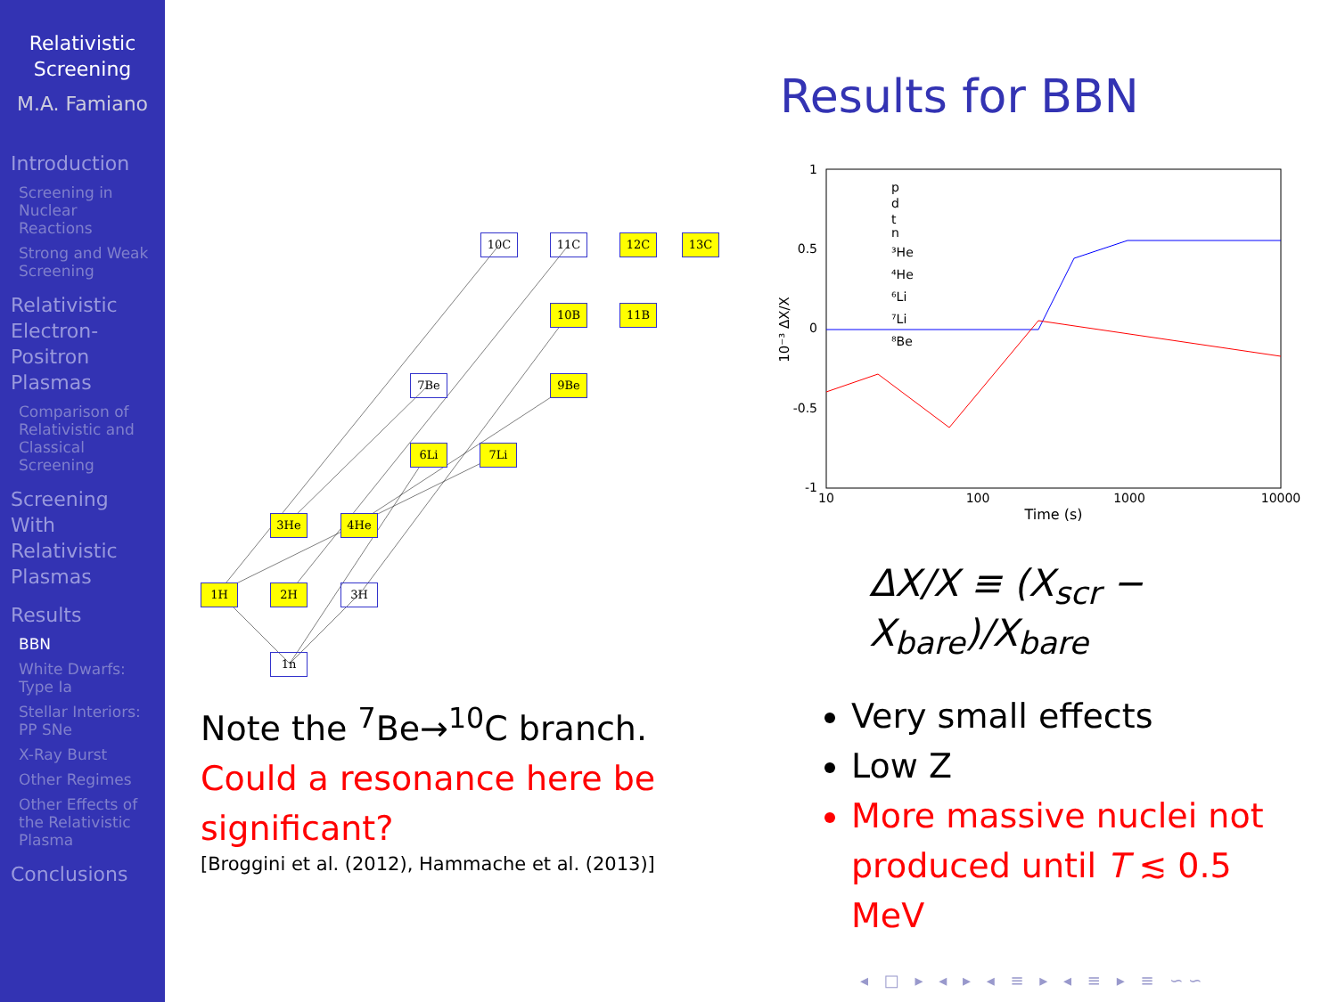Relativistic Screening
M.A. Famiano
Introduction
Screening in Nuclear Reactions
Strong and Weak Screening
Relativistic Electron-Positron Plasmas
Comparison of Relativistic and Classical Screening
Screening With Relativistic Plasmas
Results
BBN
White Dwarfs: Type Ia
Stellar Interiors: PP SNe
X-Ray Burst
Other Regimes
Other Effects of the Relativistic Plasma
Conclusions
Results for BBN
10C 11C 12C 13C
10B 11B
7Be 9Be
6Li 7Li
3He 4He
1H 2H 3H
1n
Note the <sup>7</sup>Be→<sup>10</sup>C branch.
Could a resonance here be significant?
[Broggini et al. (2012), Hammache et al. (2013)]
1
0.5
0
-0.5
-1
10
100
1000
10000
Time (s)
10⁻³ ΔX/X
p
d
t
n
³He
⁴He
⁶Li
⁷Li
⁸Be
ΔX/X ≡ (X<sub>scr</sub> − X<sub>bare</sub>)/X<sub>bare</sub>
Very small effects
Low Z
More massive nuclei not produced until T ≲ 0.5 MeV
◂ □ ▸ ◂ ▸ ◂ ≡ ▸ ◂ ≡ ▸ ≡ ∽∽